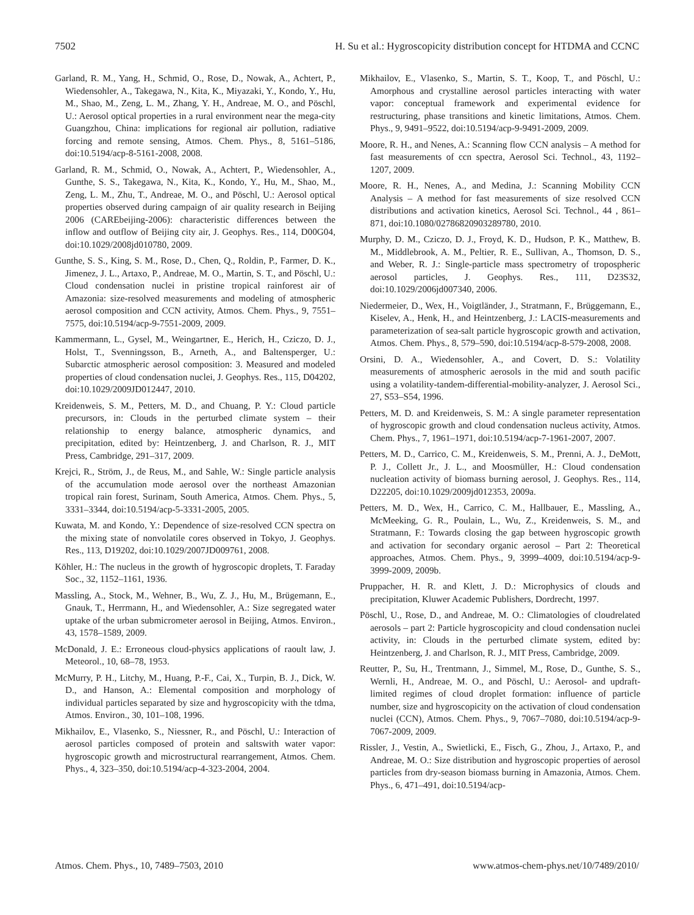7502 H. Su et al.: Hygroscopicity distribution concept for HTDMA and CCNC
Garland, R. M., Yang, H., Schmid, O., Rose, D., Nowak, A., Achtert, P., Wiedensohler, A., Takegawa, N., Kita, K., Miyazaki, Y., Kondo, Y., Hu, M., Shao, M., Zeng, L. M., Zhang, Y. H., Andreae, M. O., and Pöschl, U.: Aerosol optical properties in a rural environment near the mega-city Guangzhou, China: implications for regional air pollution, radiative forcing and remote sensing, Atmos. Chem. Phys., 8, 5161–5186, doi:10.5194/acp-8-5161-2008, 2008.
Garland, R. M., Schmid, O., Nowak, A., Achtert, P., Wiedensohler, A., Gunthe, S. S., Takegawa, N., Kita, K., Kondo, Y., Hu, M., Shao, M., Zeng, L. M., Zhu, T., Andreae, M. O., and Pöschl, U.: Aerosol optical properties observed during campaign of air quality research in Beijing 2006 (CAREbeijing-2006): characteristic differences between the inflow and outflow of Beijing city air, J. Geophys. Res., 114, D00G04, doi:10.1029/2008jd010780, 2009.
Gunthe, S. S., King, S. M., Rose, D., Chen, Q., Roldin, P., Farmer, D. K., Jimenez, J. L., Artaxo, P., Andreae, M. O., Martin, S. T., and Pöschl, U.: Cloud condensation nuclei in pristine tropical rainforest air of Amazonia: size-resolved measurements and modeling of atmospheric aerosol composition and CCN activity, Atmos. Chem. Phys., 9, 7551–7575, doi:10.5194/acp-9-7551-2009, 2009.
Kammermann, L., Gysel, M., Weingartner, E., Herich, H., Cziczo, D. J., Holst, T., Svenningsson, B., Arneth, A., and Baltensperger, U.: Subarctic atmospheric aerosol composition: 3. Measured and modeled properties of cloud condensation nuclei, J. Geophys. Res., 115, D04202, doi:10.1029/2009JD012447, 2010.
Kreidenweis, S. M., Petters, M. D., and Chuang, P. Y.: Cloud particle precursors, in: Clouds in the perturbed climate system – their relationship to energy balance, atmospheric dynamics, and precipitation, edited by: Heintzenberg, J. and Charlson, R. J., MIT Press, Cambridge, 291–317, 2009.
Krejci, R., Ström, J., de Reus, M., and Sahle, W.: Single particle analysis of the accumulation mode aerosol over the northeast Amazonian tropical rain forest, Surinam, South America, Atmos. Chem. Phys., 5, 3331–3344, doi:10.5194/acp-5-3331-2005, 2005.
Kuwata, M. and Kondo, Y.: Dependence of size-resolved CCN spectra on the mixing state of nonvolatile cores observed in Tokyo, J. Geophys. Res., 113, D19202, doi:10.1029/2007JD009761, 2008.
Köhler, H.: The nucleus in the growth of hygroscopic droplets, T. Faraday Soc., 32, 1152–1161, 1936.
Massling, A., Stock, M., Wehner, B., Wu, Z. J., Hu, M., Brügemann, E., Gnauk, T., Herrmann, H., and Wiedensohler, A.: Size segregated water uptake of the urban submicrometer aerosol in Beijing, Atmos. Environ., 43, 1578–1589, 2009.
McDonald, J. E.: Erroneous cloud-physics applications of raoult law, J. Meteorol., 10, 68–78, 1953.
McMurry, P. H., Litchy, M., Huang, P.-F., Cai, X., Turpin, B. J., Dick, W. D., and Hanson, A.: Elemental composition and morphology of individual particles separated by size and hygroscopicity with the tdma, Atmos. Environ., 30, 101–108, 1996.
Mikhailov, E., Vlasenko, S., Niessner, R., and Pöschl, U.: Interaction of aerosol particles composed of protein and saltswith water vapor: hygroscopic growth and microstructural rearrangement, Atmos. Chem. Phys., 4, 323–350, doi:10.5194/acp-4-323-2004, 2004.
Mikhailov, E., Vlasenko, S., Martin, S. T., Koop, T., and Pöschl, U.: Amorphous and crystalline aerosol particles interacting with water vapor: conceptual framework and experimental evidence for restructuring, phase transitions and kinetic limitations, Atmos. Chem. Phys., 9, 9491–9522, doi:10.5194/acp-9-9491-2009, 2009.
Moore, R. H., and Nenes, A.: Scanning flow CCN analysis – A method for fast measurements of ccn spectra, Aerosol Sci. Technol., 43, 1192–1207, 2009.
Moore, R. H., Nenes, A., and Medina, J.: Scanning Mobility CCN Analysis – A method for fast measurements of size resolved CCN distributions and activation kinetics, Aerosol Sci. Technol., 44 , 861–871, doi:10.1080/02786820903289780, 2010.
Murphy, D. M., Cziczo, D. J., Froyd, K. D., Hudson, P. K., Matthew, B. M., Middlebrook, A. M., Peltier, R. E., Sullivan, A., Thomson, D. S., and Weber, R. J.: Single-particle mass spectrometry of tropospheric aerosol particles, J. Geophys. Res., 111, D23S32, doi:10.1029/2006jd007340, 2006.
Niedermeier, D., Wex, H., Voigtländer, J., Stratmann, F., Brüggemann, E., Kiselev, A., Henk, H., and Heintzenberg, J.: LACIS-measurements and parameterization of sea-salt particle hygroscopic growth and activation, Atmos. Chem. Phys., 8, 579–590, doi:10.5194/acp-8-579-2008, 2008.
Orsini, D. A., Wiedensohler, A., and Covert, D. S.: Volatility measurements of atmospheric aerosols in the mid and south pacific using a volatility-tandem-differential-mobility-analyzer, J. Aerosol Sci., 27, S53–S54, 1996.
Petters, M. D. and Kreidenweis, S. M.: A single parameter representation of hygroscopic growth and cloud condensation nucleus activity, Atmos. Chem. Phys., 7, 1961–1971, doi:10.5194/acp-7-1961-2007, 2007.
Petters, M. D., Carrico, C. M., Kreidenweis, S. M., Prenni, A. J., DeMott, P. J., Collett Jr., J. L., and Moosmüller, H.: Cloud condensation nucleation activity of biomass burning aerosol, J. Geophys. Res., 114, D22205, doi:10.1029/2009jd012353, 2009a.
Petters, M. D., Wex, H., Carrico, C. M., Hallbauer, E., Massling, A., McMeeking, G. R., Poulain, L., Wu, Z., Kreidenweis, S. M., and Stratmann, F.: Towards closing the gap between hygroscopic growth and activation for secondary organic aerosol – Part 2: Theoretical approaches, Atmos. Chem. Phys., 9, 3999–4009, doi:10.5194/acp-9-3999-2009, 2009b.
Pruppacher, H. R. and Klett, J. D.: Microphysics of clouds and precipitation, Kluwer Academic Publishers, Dordrecht, 1997.
Pöschl, U., Rose, D., and Andreae, M. O.: Climatologies of cloudrelated aerosols – part 2: Particle hygroscopicity and cloud condensation nuclei activity, in: Clouds in the perturbed climate system, edited by: Heintzenberg, J. and Charlson, R. J., MIT Press, Cambridge, 2009.
Reutter, P., Su, H., Trentmann, J., Simmel, M., Rose, D., Gunthe, S. S., Wernli, H., Andreae, M. O., and Pöschl, U.: Aerosol- and updraft-limited regimes of cloud droplet formation: influence of particle number, size and hygroscopicity on the activation of cloud condensation nuclei (CCN), Atmos. Chem. Phys., 9, 7067–7080, doi:10.5194/acp-9-7067-2009, 2009.
Rissler, J., Vestin, A., Swietlicki, E., Fisch, G., Zhou, J., Artaxo, P., and Andreae, M. O.: Size distribution and hygroscopic properties of aerosol particles from dry-season biomass burning in Amazonia, Atmos. Chem. Phys., 6, 471–491, doi:10.5194/acp-
Atmos. Chem. Phys., 10, 7489–7503, 2010 www.atmos-chem-phys.net/10/7489/2010/